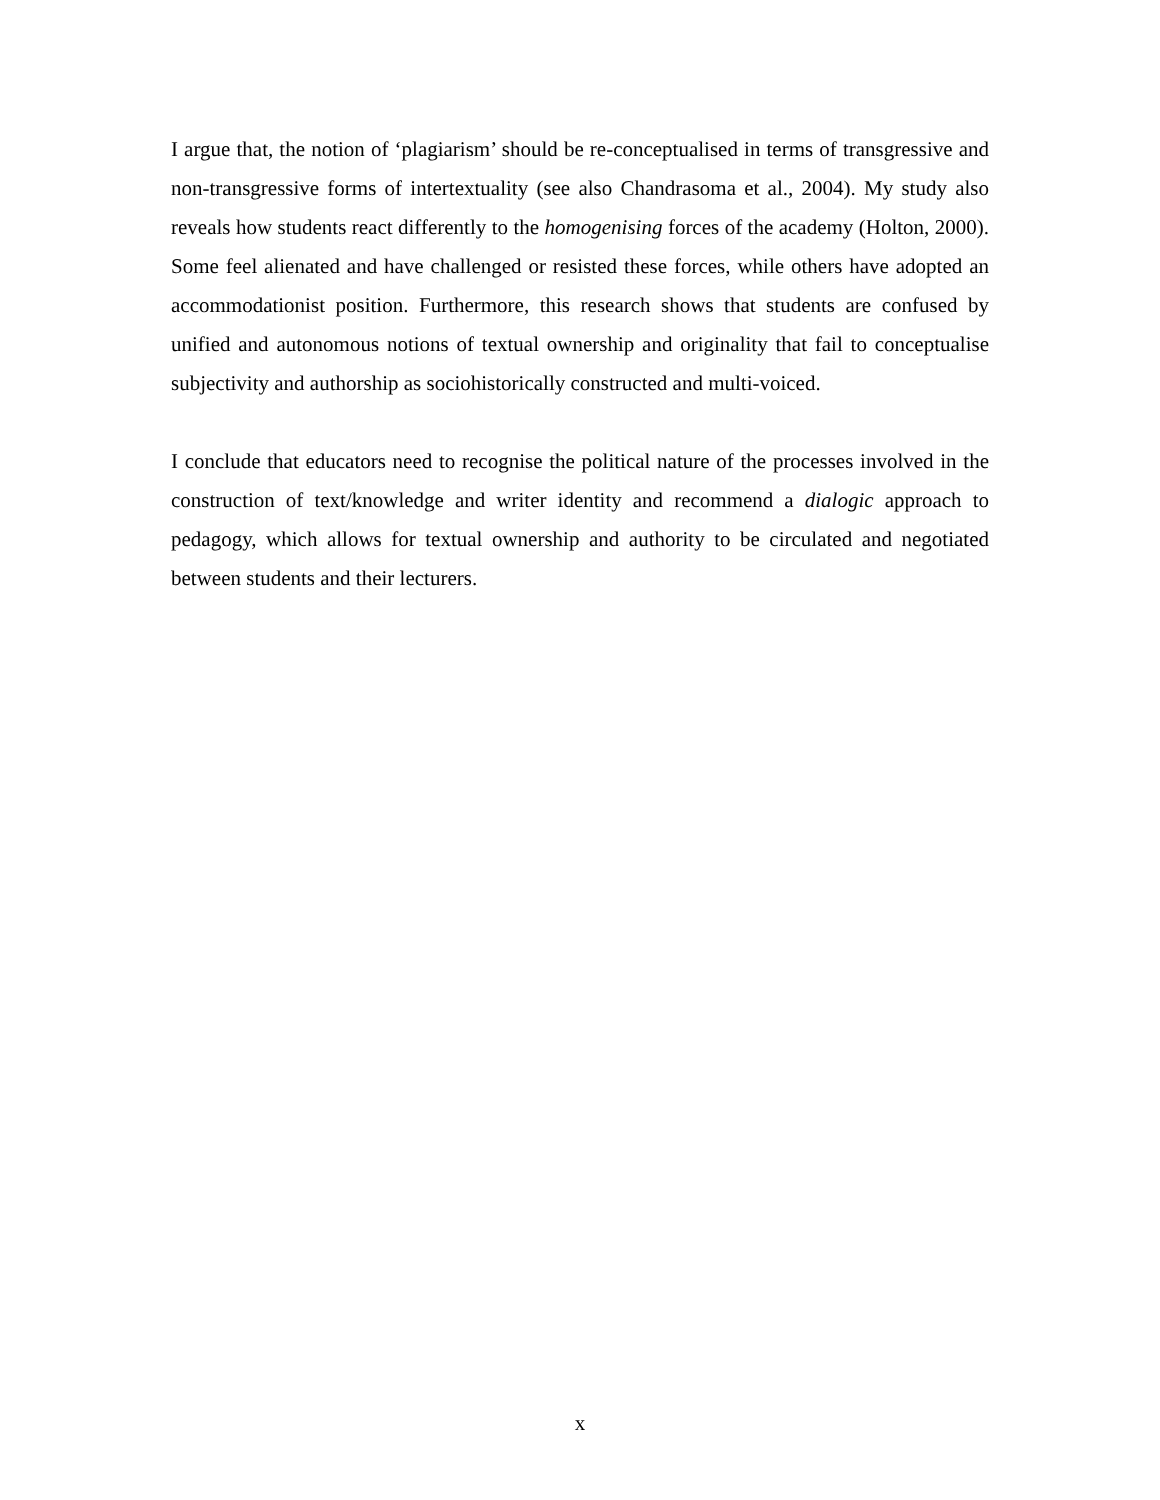I argue that, the notion of ‘plagiarism’ should be re-conceptualised in terms of transgressive and non-transgressive forms of intertextuality (see also Chandrasoma et al., 2004). My study also reveals how students react differently to the homogenising forces of the academy (Holton, 2000). Some feel alienated and have challenged or resisted these forces, while others have adopted an accommodationist position. Furthermore, this research shows that students are confused by unified and autonomous notions of textual ownership and originality that fail to conceptualise subjectivity and authorship as sociohistorically constructed and multi-voiced.
I conclude that educators need to recognise the political nature of the processes involved in the construction of text/knowledge and writer identity and recommend a dialogic approach to pedagogy, which allows for textual ownership and authority to be circulated and negotiated between students and their lecturers.
x